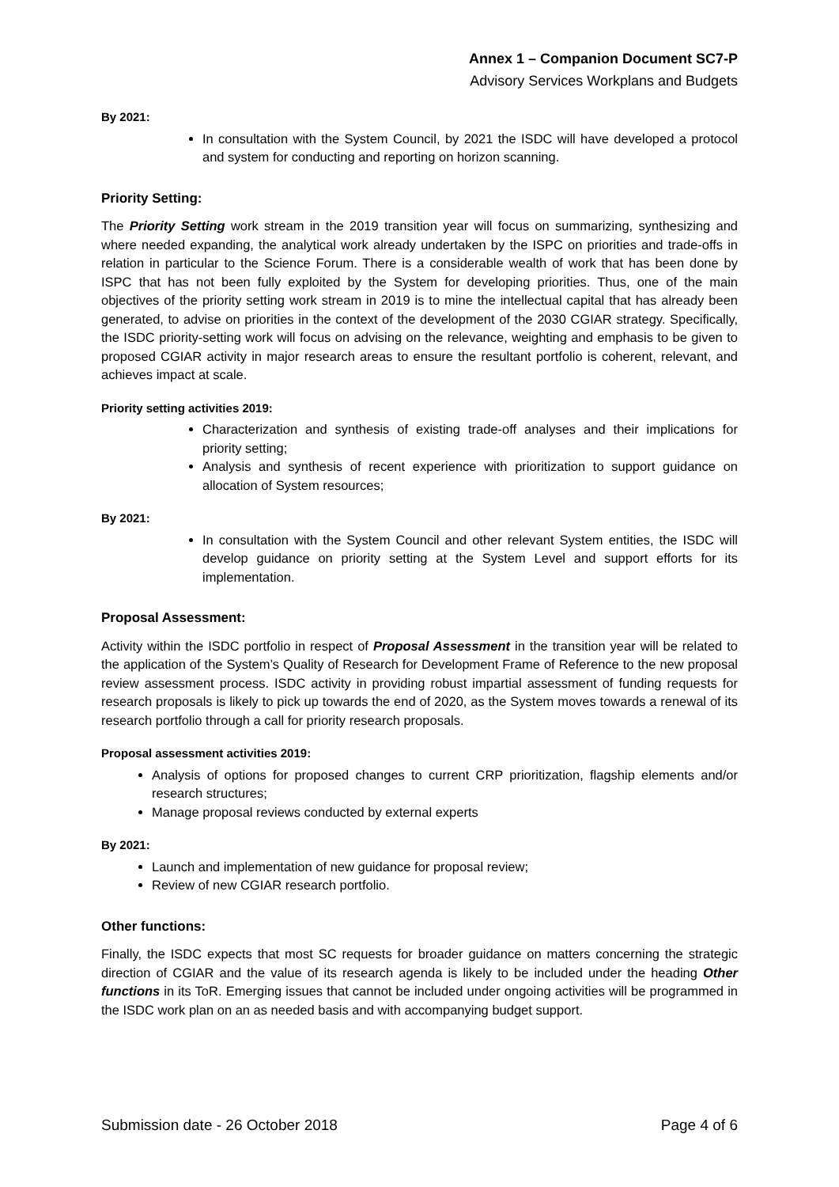Annex 1 – Companion Document SC7-P
Advisory Services Workplans and Budgets
By 2021:
In consultation with the System Council, by 2021 the ISDC will have developed a protocol and system for conducting and reporting on horizon scanning.
Priority Setting:
The Priority Setting work stream in the 2019 transition year will focus on summarizing, synthesizing and where needed expanding, the analytical work already undertaken by the ISPC on priorities and trade-offs in relation in particular to the Science Forum. There is a considerable wealth of work that has been done by ISPC that has not been fully exploited by the System for developing priorities. Thus, one of the main objectives of the priority setting work stream in 2019 is to mine the intellectual capital that has already been generated, to advise on priorities in the context of the development of the 2030 CGIAR strategy. Specifically, the ISDC priority-setting work will focus on advising on the relevance, weighting and emphasis to be given to proposed CGIAR activity in major research areas to ensure the resultant portfolio is coherent, relevant, and achieves impact at scale.
Priority setting activities 2019:
Characterization and synthesis of existing trade-off analyses and their implications for priority setting;
Analysis and synthesis of recent experience with prioritization to support guidance on allocation of System resources;
By 2021:
In consultation with the System Council and other relevant System entities, the ISDC will develop guidance on priority setting at the System Level and support efforts for its implementation.
Proposal Assessment:
Activity within the ISDC portfolio in respect of Proposal Assessment in the transition year will be related to the application of the System’s Quality of Research for Development Frame of Reference to the new proposal review assessment process. ISDC activity in providing robust impartial assessment of funding requests for research proposals is likely to pick up towards the end of 2020, as the System moves towards a renewal of its research portfolio through a call for priority research proposals.
Proposal assessment activities 2019:
Analysis of options for proposed changes to current CRP prioritization, flagship elements and/or research structures;
Manage proposal reviews conducted by external experts
By 2021:
Launch and implementation of new guidance for proposal review;
Review of new CGIAR research portfolio.
Other functions:
Finally, the ISDC expects that most SC requests for broader guidance on matters concerning the strategic direction of CGIAR and the value of its research agenda is likely to be included under the heading Other functions in its ToR. Emerging issues that cannot be included under ongoing activities will be programmed in the ISDC work plan on an as needed basis and with accompanying budget support.
Submission date - 26 October 2018 Page 4 of 6